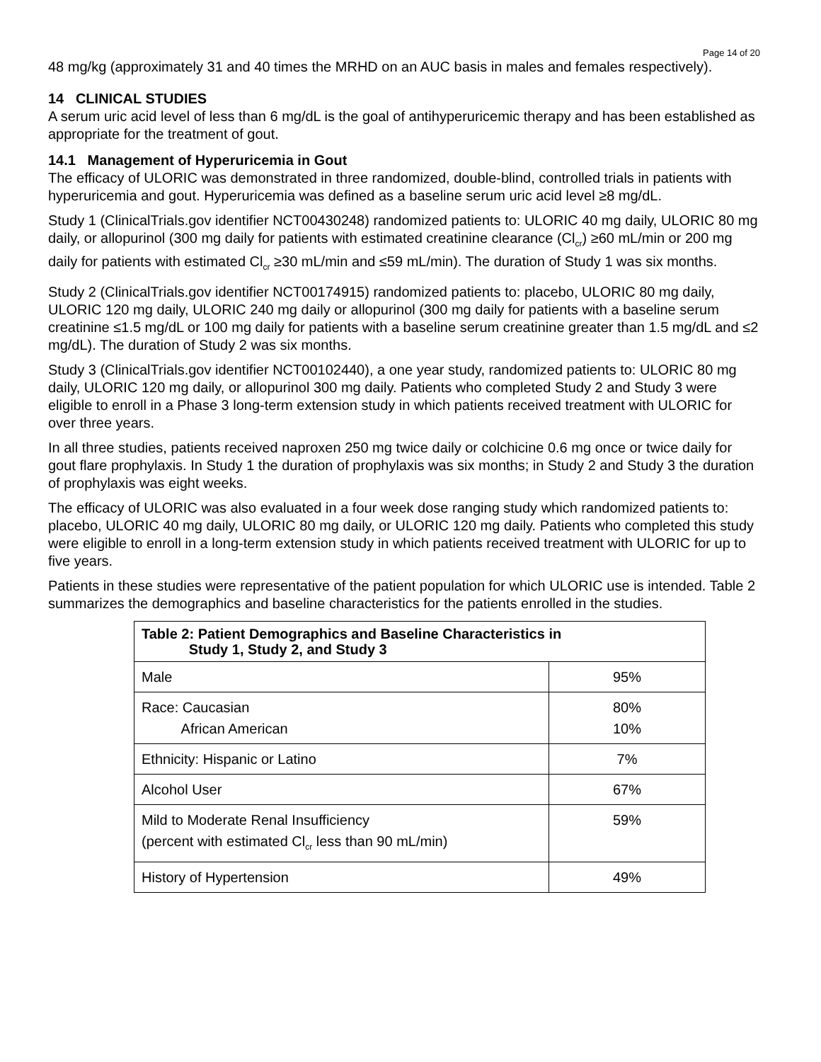Page 14 of 20
48 mg/kg (approximately 31 and 40 times the MRHD on an AUC basis in males and females respectively).
14 CLINICAL STUDIES
A serum uric acid level of less than 6 mg/dL is the goal of antihyperuricemic therapy and has been established as appropriate for the treatment of gout.
14.1 Management of Hyperuricemia in Gout
The efficacy of ULORIC was demonstrated in three randomized, double-blind, controlled trials in patients with hyperuricemia and gout. Hyperuricemia was defined as a baseline serum uric acid level ≥8 mg/dL.
Study 1 (ClinicalTrials.gov identifier NCT00430248) randomized patients to: ULORIC 40 mg daily, ULORIC 80 mg daily, or allopurinol (300 mg daily for patients with estimated creatinine clearance (Cl<sub>cr</sub>) ≥60 mL/min or 200 mg daily for patients with estimated Cl<sub>cr</sub> ≥30 mL/min and ≤59 mL/min). The duration of Study 1 was six months.
Study 2 (ClinicalTrials.gov identifier NCT00174915) randomized patients to: placebo, ULORIC 80 mg daily, ULORIC 120 mg daily, ULORIC 240 mg daily or allopurinol (300 mg daily for patients with a baseline serum creatinine ≤1.5 mg/dL or 100 mg daily for patients with a baseline serum creatinine greater than 1.5 mg/dL and ≤2 mg/dL). The duration of Study 2 was six months.
Study 3 (ClinicalTrials.gov identifier NCT00102440), a one year study, randomized patients to: ULORIC 80 mg daily, ULORIC 120 mg daily, or allopurinol 300 mg daily. Patients who completed Study 2 and Study 3 were eligible to enroll in a Phase 3 long-term extension study in which patients received treatment with ULORIC for over three years.
In all three studies, patients received naproxen 250 mg twice daily or colchicine 0.6 mg once or twice daily for gout flare prophylaxis. In Study 1 the duration of prophylaxis was six months; in Study 2 and Study 3 the duration of prophylaxis was eight weeks.
The efficacy of ULORIC was also evaluated in a four week dose ranging study which randomized patients to: placebo, ULORIC 40 mg daily, ULORIC 80 mg daily, or ULORIC 120 mg daily. Patients who completed this study were eligible to enroll in a long-term extension study in which patients received treatment with ULORIC for up to five years.
Patients in these studies were representative of the patient population for which ULORIC use is intended. Table 2 summarizes the demographics and baseline characteristics for the patients enrolled in the studies.
| Table 2: Patient Demographics and Baseline Characteristics in Study 1, Study 2, and Study 3 | |
| --- | --- |
| Male | 95% |
| Race: Caucasian African American | 80% 10% |
| Ethnicity: Hispanic or Latino | 7% |
| Alcohol User | 67% |
| Mild to Moderate Renal Insufficiency (percent with estimated Cl<sub>cr</sub> less than 90 mL/min) | 59% |
| History of Hypertension | 49% |